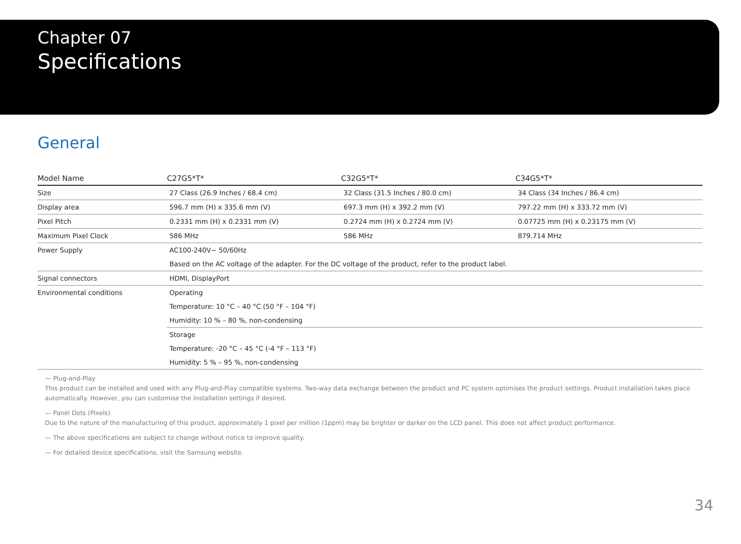Chapter 07
Specifications
General
| Model Name | C27G5*T* | C32G5*T* | C34G5*T* |
| --- | --- | --- | --- |
| Size | 27 Class (26.9 Inches / 68.4 cm) | 32 Class (31.5 Inches / 80.0 cm) | 34 Class (34 Inches / 86.4 cm) |
| Display area | 596.7 mm (H) x 335.6 mm (V) | 697.3 mm (H) x 392.2 mm (V) | 797.22 mm (H) x 333.72 mm (V) |
| Pixel Pitch | 0.2331 mm (H) x 0.2331 mm (V) | 0.2724 mm (H) x 0.2724 mm (V) | 0.07725 mm (H) x 0.23175 mm (V) |
| Maximum Pixel Clock | 586 MHz | 586 MHz | 879.714 MHz |
| Power Supply | AC100-240V~ 50/60Hz Based on the AC voltage of the adapter. For the DC voltage of the product, refer to the product label. | | |
| Signal connectors | HDMI, DisplayPort | | |
| Environmental conditions | Operating Temperature: 10 °C – 40 °C (50 °F – 104 °F) Humidity: 10 % – 80 %, non-condensing | | |
| | Storage Temperature: -20 °C – 45 °C (-4 °F – 113 °F) Humidity: 5 % – 95 %, non-condensing | | |
— Plug-and-Play
This product can be installed and used with any Plug-and-Play compatible systems. Two-way data exchange between the product and PC system optimises the product settings. Product installation takes place automatically. However, you can customise the installation settings if desired.
— Panel Dots (Pixels)
Due to the nature of the manufacturing of this product, approximately 1 pixel per million (1ppm) may be brighter or darker on the LCD panel. This does not affect product performance.
— The above specifications are subject to change without notice to improve quality.
— For detailed device specifications, visit the Samsung website.
34